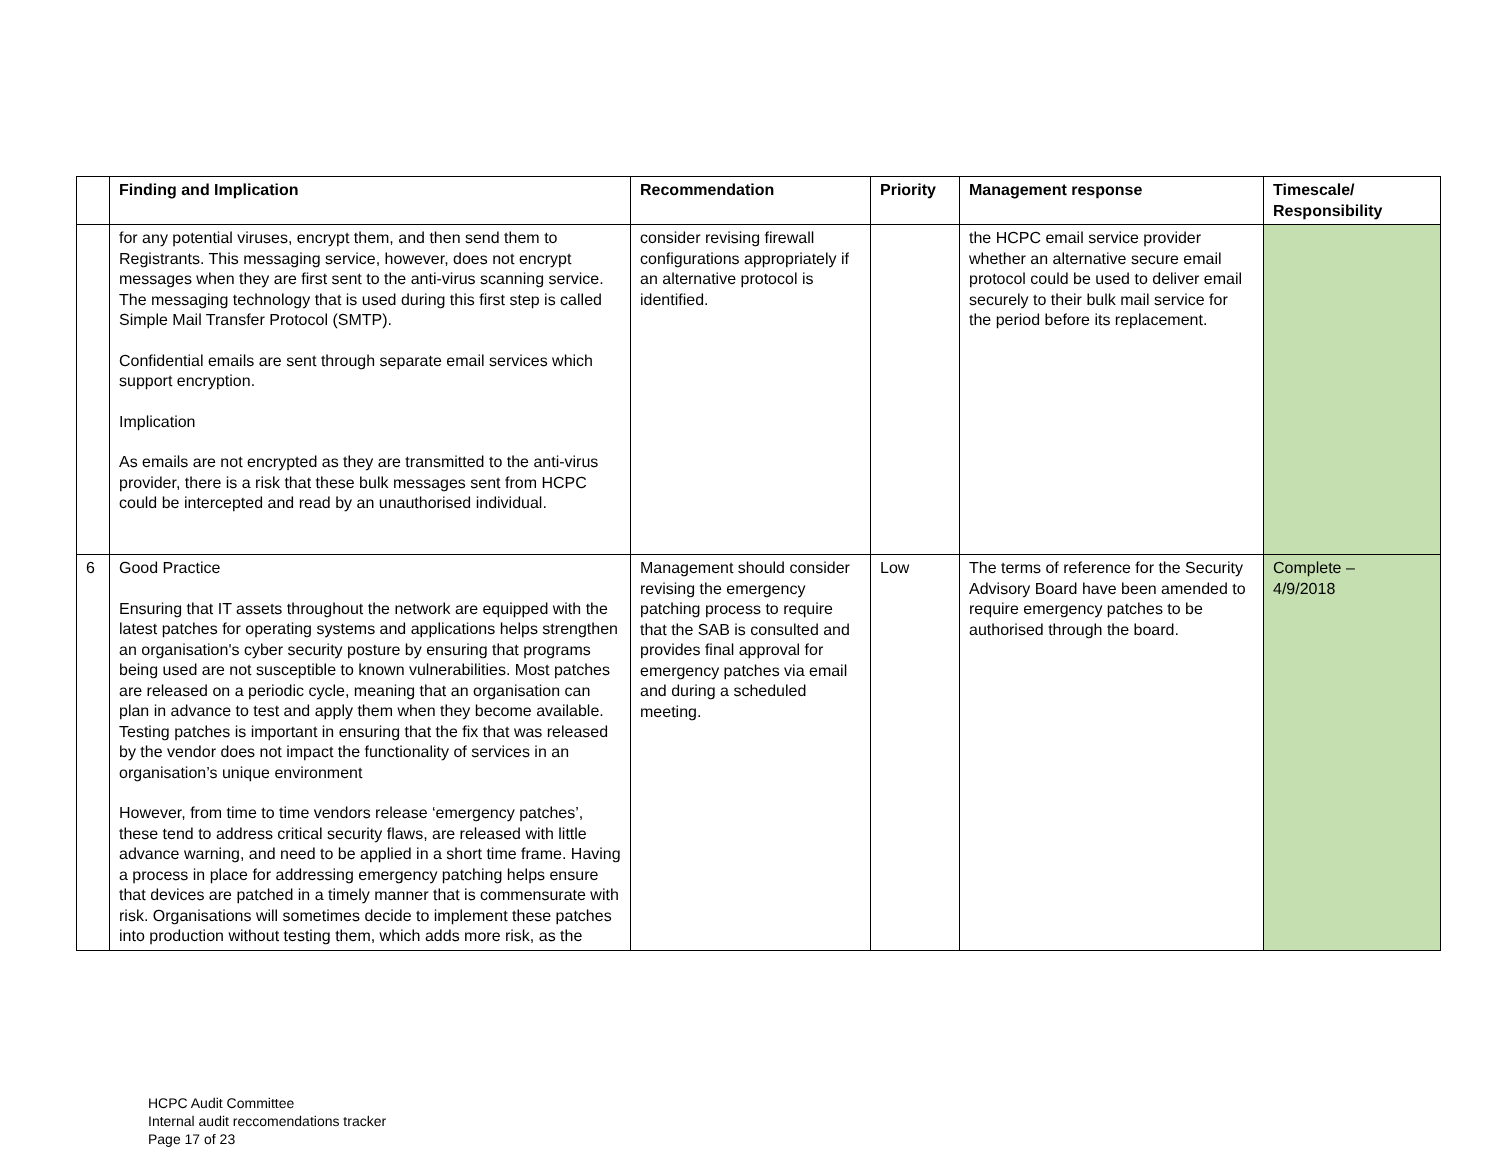| | Finding and Implication | Recommendation | Priority | Management response | Timescale/ Responsibility |
| --- | --- | --- | --- | --- | --- |
| | for any potential viruses, encrypt them, and then send them to Registrants. This messaging service, however, does not encrypt messages when they are first sent to the anti-virus scanning service. The messaging technology that is used during this first step is called Simple Mail Transfer Protocol (SMTP). Confidential emails are sent through separate email services which support encryption. Implication As emails are not encrypted as they are transmitted to the anti-virus provider, there is a risk that these bulk messages sent from HCPC could be intercepted and read by an unauthorised individual. | consider revising firewall configurations appropriately if an alternative protocol is identified. | | the HCPC email service provider whether an alternative secure email protocol could be used to deliver email securely to their bulk mail service for the period before its replacement. | |
| 6 | Good Practice Ensuring that IT assets throughout the network are equipped with the latest patches for operating systems and applications helps strengthen an organisation's cyber security posture by ensuring that programs being used are not susceptible to known vulnerabilities. Most patches are released on a periodic cycle, meaning that an organisation can plan in advance to test and apply them when they become available. Testing patches is important in ensuring that the fix that was released by the vendor does not impact the functionality of services in an organisation’s unique environment However, from time to time vendors release ‘emergency patches’, these tend to address critical security flaws, are released with little advance warning, and need to be applied in a short time frame. Having a process in place for addressing emergency patching helps ensure that devices are patched in a timely manner that is commensurate with risk. Organisations will sometimes decide to implement these patches into production without testing them, which adds more risk, as the | Management should consider revising the emergency patching process to require that the SAB is consulted and provides final approval for emergency patches via email and during a scheduled meeting. | Low | The terms of reference for the Security Advisory Board have been amended to require emergency patches to be authorised through the board. | Complete – 4/9/2018 |
HCPC Audit Committee
Internal audit reccomendations tracker
Page 17 of 23